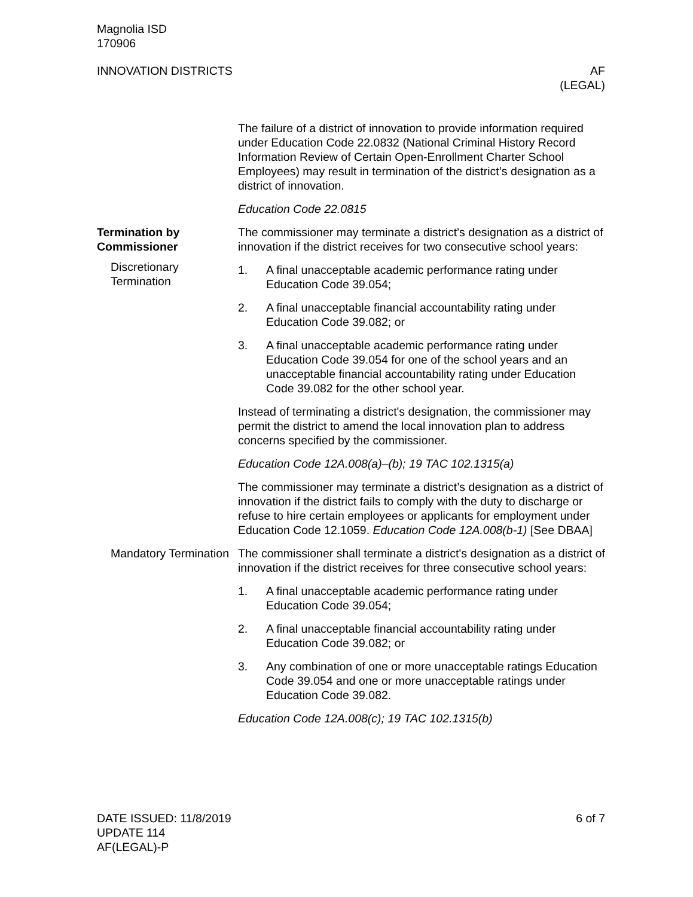Magnolia ISD
170906
INNOVATION DISTRICTS AF
(LEGAL)
The failure of a district of innovation to provide information required under Education Code 22.0832 (National Criminal History Record Information Review of Certain Open-Enrollment Charter School Employees) may result in termination of the district’s designation as a district of innovation.
Education Code 22.0815
Termination by Commissioner
Discretionary Termination
The commissioner may terminate a district's designation as a district of innovation if the district receives for two consecutive school years:
1. A final unacceptable academic performance rating under Education Code 39.054;
2. A final unacceptable financial accountability rating under Education Code 39.082; or
3. A final unacceptable academic performance rating under Education Code 39.054 for one of the school years and an unacceptable financial accountability rating under Education Code 39.082 for the other school year.
Instead of terminating a district's designation, the commissioner may permit the district to amend the local innovation plan to address concerns specified by the commissioner.
Education Code 12A.008(a)–(b); 19 TAC 102.1315(a)
The commissioner may terminate a district’s designation as a district of innovation if the district fails to comply with the duty to discharge or refuse to hire certain employees or applicants for employment under Education Code 12.1059. Education Code 12A.008(b-1) [See DBAA]
Mandatory Termination
The commissioner shall terminate a district's designation as a district of innovation if the district receives for three consecutive school years:
1. A final unacceptable academic performance rating under Education Code 39.054;
2. A final unacceptable financial accountability rating under Education Code 39.082; or
3. Any combination of one or more unacceptable ratings Education Code 39.054 and one or more unacceptable ratings under Education Code 39.082.
Education Code 12A.008(c); 19 TAC 102.1315(b)
DATE ISSUED: 11/8/2019
UPDATE 114
AF(LEGAL)-P
6 of 7